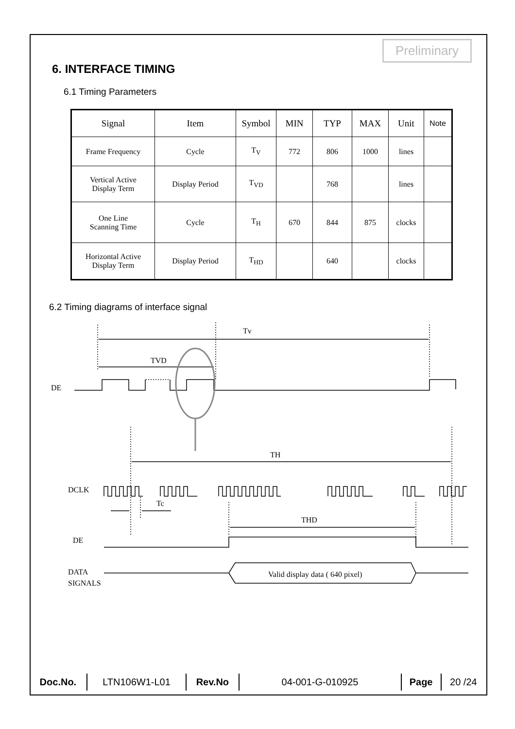Preliminary
6. INTERFACE TIMING
6.1 Timing Parameters
| Signal | Item | Symbol | MIN | TYP | MAX | Unit | Note |
| --- | --- | --- | --- | --- | --- | --- | --- |
| Frame Frequency | Cycle | T<sub>V</sub> | 772 | 806 | 1000 | lines | |
| Vertical Active Display Term | Display Period | T<sub>VD</sub> | | 768 | | lines | |
| One Line Scanning Time | Cycle | T<sub>H</sub> | 670 | 844 | 875 | clocks | |
| Horizontal Active Display Term | Display Period | T<sub>HD</sub> | | 640 | | clocks | |
6.2 Timing diagrams of interface signal
Tv
TVD
DE
TH
DCLK
Tc
THD
DE
DATA
SIGNALS
Valid display data ( 640 pixel)
| Doc.No. | LTN106W1-L01 | Rev.No | 04-001-G-010925 | Page | 20 /24 |